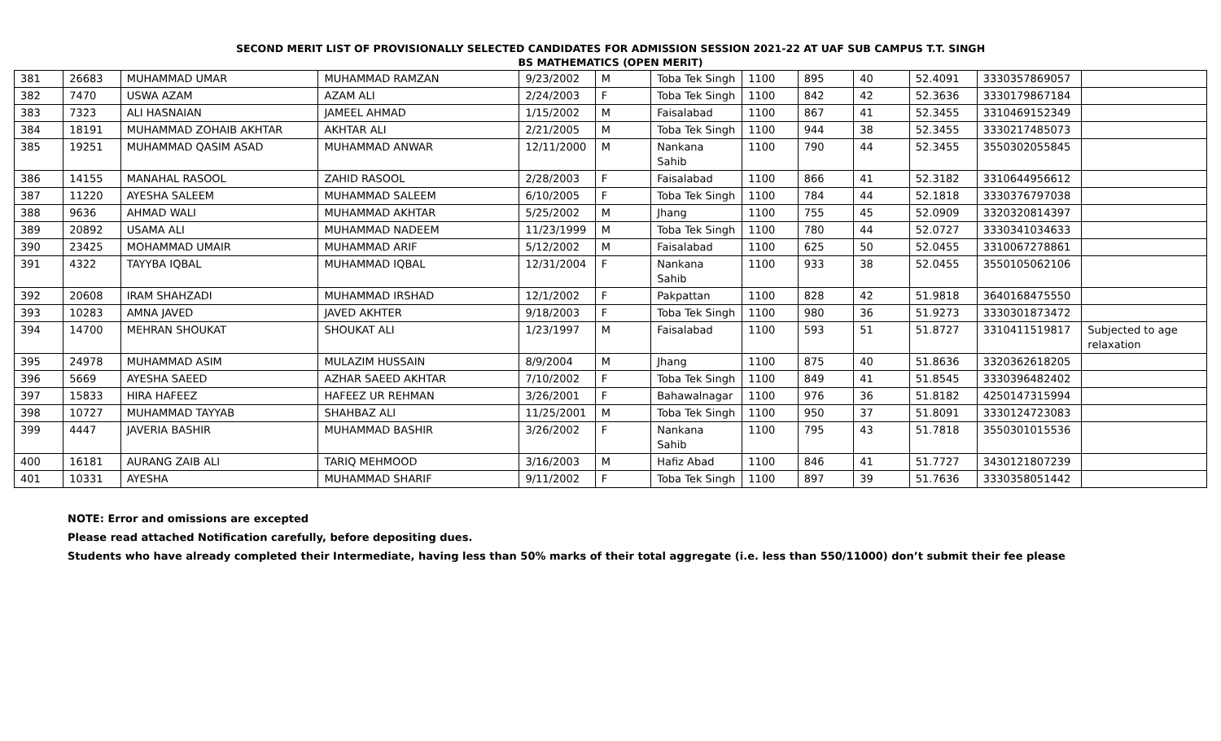SECOND MERIT LIST OF PROVISIONALLY SELECTED CANDIDATES FOR ADMISSION SESSION 2021-22 AT UAF SUB CAMPUS T.T. SINGH
BS MATHEMATICS (OPEN MERIT)
| 381 | 26683 | MUHAMMAD UMAR | MUHAMMAD RAMZAN | 9/23/2002 | M | Toba Tek Singh | 1100 | 895 | 40 | 52.4091 | 3330357869057 | |
| 382 | 7470 | USWA AZAM | AZAM ALI | 2/24/2003 | F | Toba Tek Singh | 1100 | 842 | 42 | 52.3636 | 3330179867184 | |
| 383 | 7323 | ALI HASNAIAN | JAMEEL AHMAD | 1/15/2002 | M | Faisalabad | 1100 | 867 | 41 | 52.3455 | 3310469152349 | |
| 384 | 18191 | MUHAMMAD ZOHAIB AKHTAR | AKHTAR ALI | 2/21/2005 | M | Toba Tek Singh | 1100 | 944 | 38 | 52.3455 | 3330217485073 | |
| 385 | 19251 | MUHAMMAD QASIM ASAD | MUHAMMAD ANWAR | 12/11/2000 | M | Nankana Sahib | 1100 | 790 | 44 | 52.3455 | 3550302055845 | |
| 386 | 14155 | MANAHAL RASOOL | ZAHID RASOOL | 2/28/2003 | F | Faisalabad | 1100 | 866 | 41 | 52.3182 | 3310644956612 | |
| 387 | 11220 | AYESHA SALEEM | MUHAMMAD SALEEM | 6/10/2005 | F | Toba Tek Singh | 1100 | 784 | 44 | 52.1818 | 3330376797038 | |
| 388 | 9636 | AHMAD WALI | MUHAMMAD AKHTAR | 5/25/2002 | M | Jhang | 1100 | 755 | 45 | 52.0909 | 3320320814397 | |
| 389 | 20892 | USAMA ALI | MUHAMMAD NADEEM | 11/23/1999 | M | Toba Tek Singh | 1100 | 780 | 44 | 52.0727 | 3330341034633 | |
| 390 | 23425 | MOHAMMAD UMAIR | MUHAMMAD ARIF | 5/12/2002 | M | Faisalabad | 1100 | 625 | 50 | 52.0455 | 3310067278861 | |
| 391 | 4322 | TAYYBA IQBAL | MUHAMMAD IQBAL | 12/31/2004 | F | Nankana Sahib | 1100 | 933 | 38 | 52.0455 | 3550105062106 | |
| 392 | 20608 | IRAM SHAHZADI | MUHAMMAD IRSHAD | 12/1/2002 | F | Pakpattan | 1100 | 828 | 42 | 51.9818 | 3640168475550 | |
| 393 | 10283 | AMNA JAVED | JAVED AKHTER | 9/18/2003 | F | Toba Tek Singh | 1100 | 980 | 36 | 51.9273 | 3330301873472 | |
| 394 | 14700 | MEHRAN SHOUKAT | SHOUKAT ALI | 1/23/1997 | M | Faisalabad | 1100 | 593 | 51 | 51.8727 | 3310411519817 | Subjected to age relaxation |
| 395 | 24978 | MUHAMMAD ASIM | MULAZIM HUSSAIN | 8/9/2004 | M | Jhang | 1100 | 875 | 40 | 51.8636 | 3320362618205 | |
| 396 | 5669 | AYESHA SAEED | AZHAR SAEED AKHTAR | 7/10/2002 | F | Toba Tek Singh | 1100 | 849 | 41 | 51.8545 | 3330396482402 | |
| 397 | 15833 | HIRA HAFEEZ | HAFEEZ UR REHMAN | 3/26/2001 | F | Bahawalnagar | 1100 | 976 | 36 | 51.8182 | 4250147315994 | |
| 398 | 10727 | MUHAMMAD TAYYAB | SHAHBAZ ALI | 11/25/2001 | M | Toba Tek Singh | 1100 | 950 | 37 | 51.8091 | 3330124723083 | |
| 399 | 4447 | JAVERIA BASHIR | MUHAMMAD BASHIR | 3/26/2002 | F | Nankana Sahib | 1100 | 795 | 43 | 51.7818 | 3550301015536 | |
| 400 | 16181 | AURANG ZAIB ALI | TARIQ MEHMOOD | 3/16/2003 | M | Hafiz Abad | 1100 | 846 | 41 | 51.7727 | 3430121807239 | |
| 401 | 10331 | AYESHA | MUHAMMAD SHARIF | 9/11/2002 | F | Toba Tek Singh | 1100 | 897 | 39 | 51.7636 | 3330358051442 | |
NOTE: Error and omissions are excepted
Please read attached Notification carefully, before depositing dues.
Students who have already completed their Intermediate, having less than 50% marks of their total aggregate (i.e. less than 550/11000) don’t submit their fee please